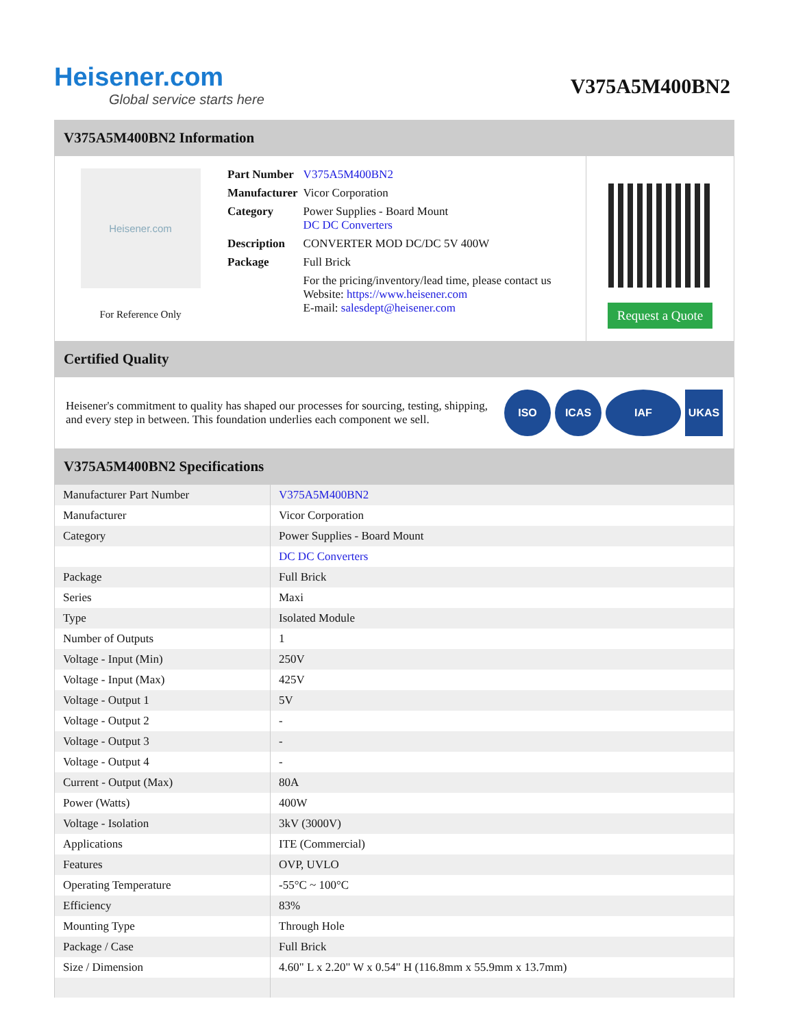Heisener.com
Global service starts here
V375A5M400BN2
V375A5M400BN2 Information
Heisener.com
For Reference Only
| Part Number | V375A5M400BN2 |
| Manufacturer | Vicor Corporation |
| Category | Power Supplies - Board Mount DC DC Converters |
| Description | CONVERTER MOD DC/DC 5V 400W |
| Package | Full Brick |
| | For the pricing/inventory/lead time, please contact us Website: https://www.heisener.com E-mail: salesdept@heisener.com |
Request a Quote
Certified Quality
Heisener's commitment to quality has shaped our processes for sourcing, testing, shipping, and every step in between. This foundation underlies each component we sell.
ISO ICAS IAF UKAS
V375A5M400BN2 Specifications
| Manufacturer Part Number | V375A5M400BN2 |
| Manufacturer | Vicor Corporation |
| Category | Power Supplies - Board Mount |
| | DC DC Converters |
| Package | Full Brick |
| Series | Maxi |
| Type | Isolated Module |
| Number of Outputs | 1 |
| Voltage - Input (Min) | 250V |
| Voltage - Input (Max) | 425V |
| Voltage - Output 1 | 5V |
| Voltage - Output 2 | - |
| Voltage - Output 3 | - |
| Voltage - Output 4 | - |
| Current - Output (Max) | 80A |
| Power (Watts) | 400W |
| Voltage - Isolation | 3kV (3000V) |
| Applications | ITE (Commercial) |
| Features | OVP, UVLO |
| Operating Temperature | -55°C ~ 100°C |
| Efficiency | 83% |
| Mounting Type | Through Hole |
| Package / Case | Full Brick |
| Size / Dimension | 4.60" L x 2.20" W x 0.54" H (116.8mm x 55.9mm x 13.7mm) |